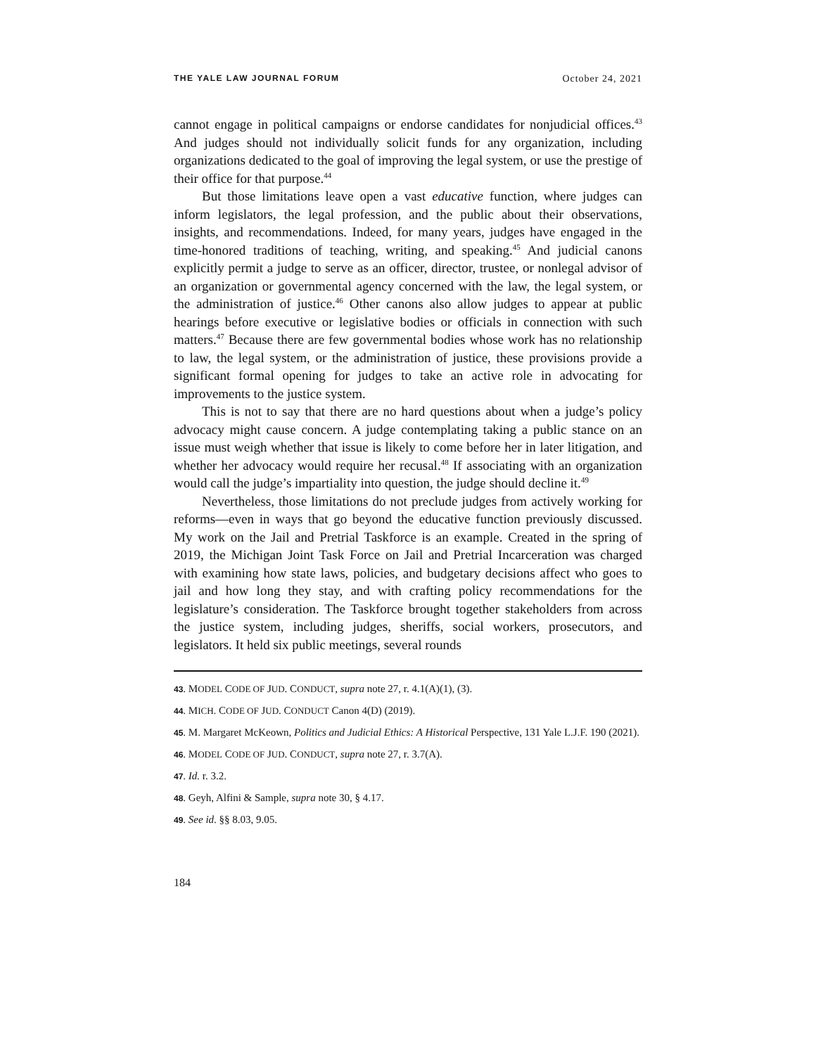THE YALE LAW JOURNAL FORUM October 24, 2021
cannot engage in political campaigns or endorse candidates for nonjudicial offices.<sup>43</sup> And judges should not individually solicit funds for any organization, including organizations dedicated to the goal of improving the legal system, or use the prestige of their office for that purpose.<sup>44</sup>
But those limitations leave open a vast educative function, where judges can inform legislators, the legal profession, and the public about their observations, insights, and recommendations. Indeed, for many years, judges have engaged in the time-honored traditions of teaching, writing, and speaking.<sup>45</sup> And judicial canons explicitly permit a judge to serve as an officer, director, trustee, or nonlegal advisor of an organization or governmental agency concerned with the law, the legal system, or the administration of justice.<sup>46</sup> Other canons also allow judges to appear at public hearings before executive or legislative bodies or officials in connection with such matters.<sup>47</sup> Because there are few governmental bodies whose work has no relationship to law, the legal system, or the administration of justice, these provisions provide a significant formal opening for judges to take an active role in advocating for improvements to the justice system.
This is not to say that there are no hard questions about when a judge’s policy advocacy might cause concern. A judge contemplating taking a public stance on an issue must weigh whether that issue is likely to come before her in later litigation, and whether her advocacy would require her recusal.<sup>48</sup> If associating with an organization would call the judge’s impartiality into question, the judge should decline it.<sup>49</sup>
Nevertheless, those limitations do not preclude judges from actively working for reforms—even in ways that go beyond the educative function previously discussed. My work on the Jail and Pretrial Taskforce is an example. Created in the spring of 2019, the Michigan Joint Task Force on Jail and Pretrial Incarceration was charged with examining how state laws, policies, and budgetary decisions affect who goes to jail and how long they stay, and with crafting policy recommendations for the legislature’s consideration. The Taskforce brought together stakeholders from across the justice system, including judges, sheriffs, social workers, prosecutors, and legislators. It held six public meetings, several rounds
43. MODEL CODE OF JUD. CONDUCT, supra note 27, r. 4.1(A)(1), (3).
44. MICH. CODE OF JUD. CONDUCT Canon 4(D) (2019).
45. M. Margaret McKeown, Politics and Judicial Ethics: A Historical Perspective, 131 Yale L.J.F. 190 (2021).
46. MODEL CODE OF JUD. CONDUCT, supra note 27, r. 3.7(A).
47. Id. r. 3.2.
48. Geyh, Alfini & Sample, supra note 30, § 4.17.
49. See id. §§ 8.03, 9.05.
184